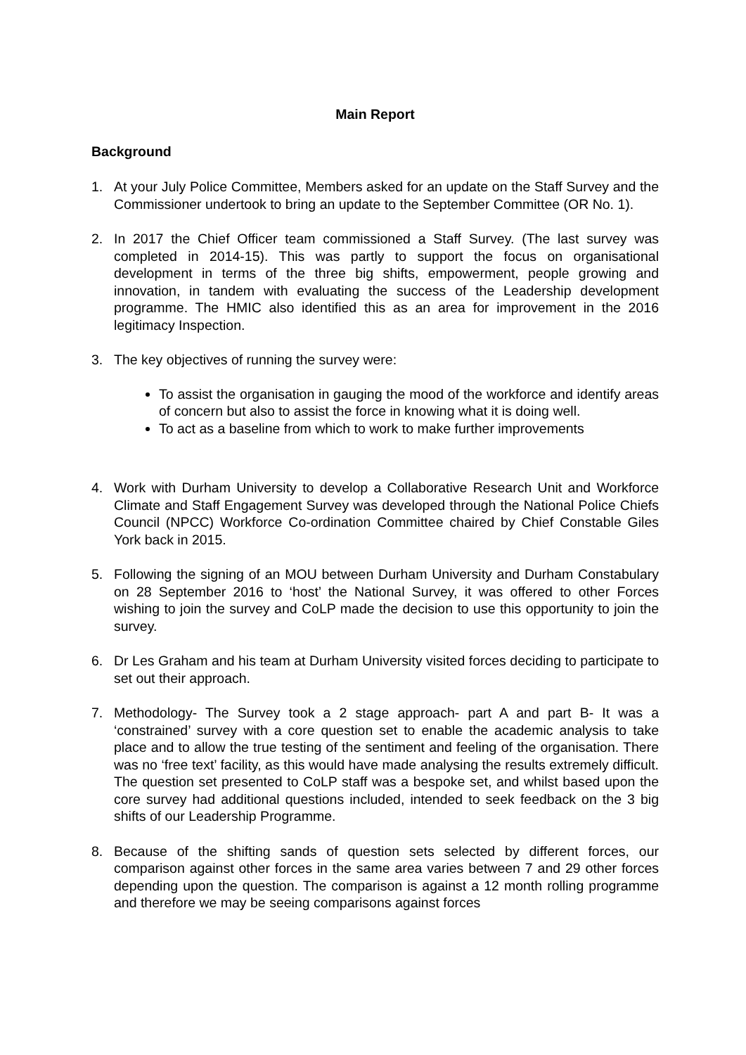Main Report
Background
1. At your July Police Committee, Members asked for an update on the Staff Survey and the Commissioner undertook to bring an update to the September Committee (OR No. 1).
2. In 2017 the Chief Officer team commissioned a Staff Survey. (The last survey was completed in 2014-15). This was partly to support the focus on organisational development in terms of the three big shifts, empowerment, people growing and innovation, in tandem with evaluating the success of the Leadership development programme. The HMIC also identified this as an area for improvement in the 2016 legitimacy Inspection.
3. The key objectives of running the survey were:
To assist the organisation in gauging the mood of the workforce and identify areas of concern but also to assist the force in knowing what it is doing well.
To act as a baseline from which to work to make further improvements
4. Work with Durham University to develop a Collaborative Research Unit and Workforce Climate and Staff Engagement Survey was developed through the National Police Chiefs Council (NPCC) Workforce Co-ordination Committee chaired by Chief Constable Giles York back in 2015.
5. Following the signing of an MOU between Durham University and Durham Constabulary on 28 September 2016 to ‘host’ the National Survey, it was offered to other Forces wishing to join the survey and CoLP made the decision to use this opportunity to join the survey.
6. Dr Les Graham and his team at Durham University visited forces deciding to participate to set out their approach.
7. Methodology- The Survey took a 2 stage approach- part A and part B- It was a ‘constrained’ survey with a core question set to enable the academic analysis to take place and to allow the true testing of the sentiment and feeling of the organisation. There was no ‘free text’ facility, as this would have made analysing the results extremely difficult. The question set presented to CoLP staff was a bespoke set, and whilst based upon the core survey had additional questions included, intended to seek feedback on the 3 big shifts of our Leadership Programme.
8. Because of the shifting sands of question sets selected by different forces, our comparison against other forces in the same area varies between 7 and 29 other forces depending upon the question. The comparison is against a 12 month rolling programme and therefore we may be seeing comparisons against forces